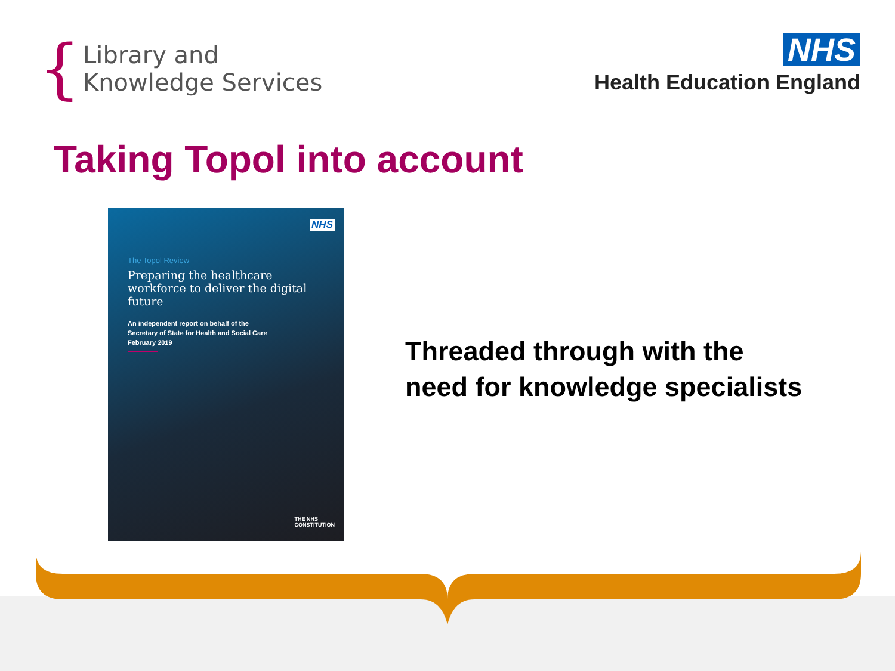{
Library and
Knowledge Services
NHS
Health Education England
Taking Topol into account
NHS
The Topol Review
Preparing the healthcare workforce to deliver the digital future
An independent report on behalf of the
Secretary of State for Health and Social Care
February 2019
THE NHS
CONSTITUTION
Threaded through with the
need for knowledge specialists